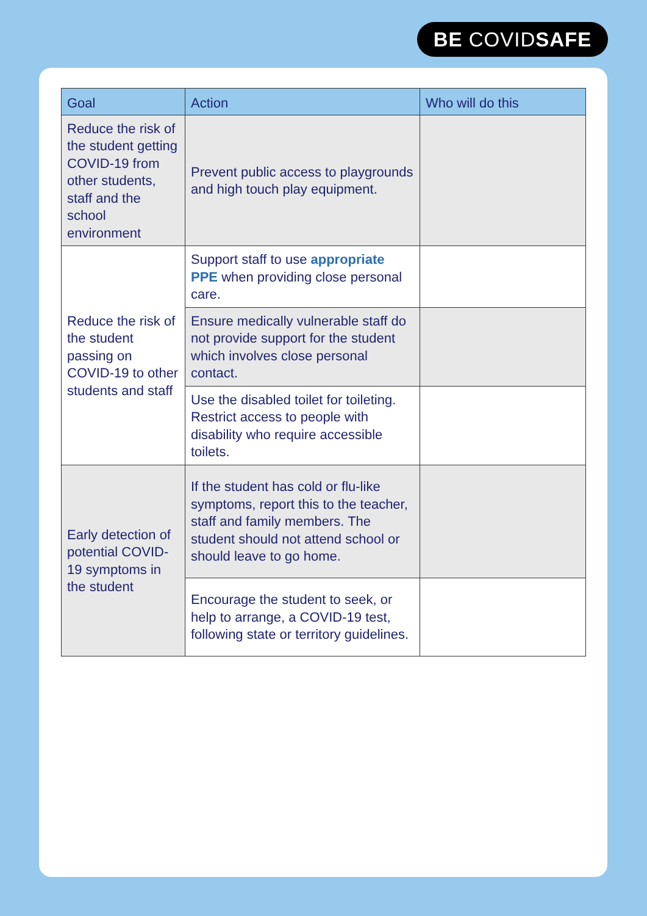BE COVIDSAFE
| Goal | Action | Who will do this |
| --- | --- | --- |
| Reduce the risk of the student getting COVID-19 from other students, staff and the school environment | Prevent public access to playgrounds and high touch play equipment. | |
| Reduce the risk of the student passing on COVID-19 to other students and staff | Support staff to use appropriate PPE when providing close personal care. | |
| | Ensure medically vulnerable staff do not provide support for the student which involves close personal contact. | |
| | Use the disabled toilet for toileting. Restrict access to people with disability who require accessible toilets. | |
| Early detection of potential COVID-19 symptoms in the student | If the student has cold or flu-like symptoms, report this to the teacher, staff and family members. The student should not attend school or should leave to go home. | |
| | Encourage the student to seek, or help to arrange, a COVID-19 test, following state or territory guidelines. | |